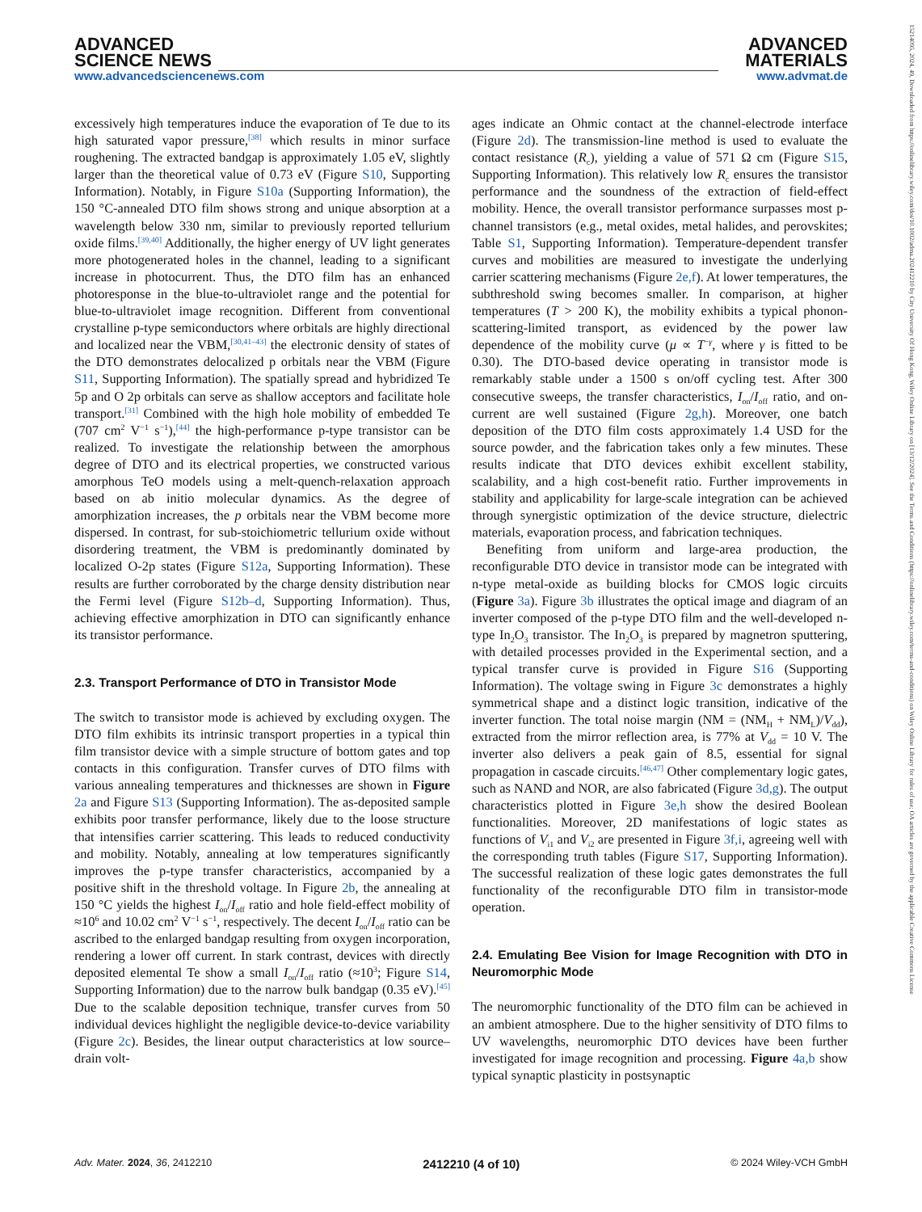ADVANCED
SCIENCE NEWS
www.advancedsciencenews.com
ADVANCED
MATERIALS
www.advmat.de
15214095, 2024, 49, Downloaded from https://onlinelibrary.wiley.com/doi/10.1002/adma.202412210 by City University Of Hong Kong, Wiley Online Library on [13/12/2024]. See the Terms and Conditions (https://onlinelibrary.wiley.com/terms-and-conditions) on Wiley Online Library for rules of use; OA articles are governed by the applicable Creative Commons License
excessively high temperatures induce the evaporation of Te due to its high saturated vapor pressure,<sup>[38]</sup> which results in minor surface roughening. The extracted bandgap is approximately 1.05 eV, slightly larger than the theoretical value of 0.73 eV (Figure S10, Supporting Information). Notably, in Figure S10a (Supporting Information), the 150 °C-annealed DTO film shows strong and unique absorption at a wavelength below 330 nm, similar to previously reported tellurium oxide films.<sup>[39,40]</sup> Additionally, the higher energy of UV light generates more photogenerated holes in the channel, leading to a significant increase in photocurrent. Thus, the DTO film has an enhanced photoresponse in the blue-to-ultraviolet range and the potential for blue-to-ultraviolet image recognition. Different from conventional crystalline p-type semiconductors where orbitals are highly directional and localized near the VBM,<sup>[30,41–43]</sup> the electronic density of states of the DTO demonstrates delocalized p orbitals near the VBM (Figure S11, Supporting Information). The spatially spread and hybridized Te 5p and O 2p orbitals can serve as shallow acceptors and facilitate hole transport.<sup>[31]</sup> Combined with the high hole mobility of embedded Te (707 cm<sup>2</sup> V<sup>−1</sup> s<sup>−1</sup>),<sup>[44]</sup> the high-performance p-type transistor can be realized. To investigate the relationship between the amorphous degree of DTO and its electrical properties, we constructed various amorphous TeO models using a melt-quench-relaxation approach based on ab initio molecular dynamics. As the degree of amorphization increases, the p orbitals near the VBM become more dispersed. In contrast, for sub-stoichiometric tellurium oxide without disordering treatment, the VBM is predominantly dominated by localized O-2p states (Figure S12a, Supporting Information). These results are further corroborated by the charge density distribution near the Fermi level (Figure S12b–d, Supporting Information). Thus, achieving effective amorphization in DTO can significantly enhance its transistor performance.
2.3. Transport Performance of DTO in Transistor Mode
The switch to transistor mode is achieved by excluding oxygen. The DTO film exhibits its intrinsic transport properties in a typical thin film transistor device with a simple structure of bottom gates and top contacts in this configuration. Transfer curves of DTO films with various annealing temperatures and thicknesses are shown in Figure 2a and Figure S13 (Supporting Information). The as-deposited sample exhibits poor transfer performance, likely due to the loose structure that intensifies carrier scattering. This leads to reduced conductivity and mobility. Notably, annealing at low temperatures significantly improves the p-type transfer characteristics, accompanied by a positive shift in the threshold voltage. In Figure 2b, the annealing at 150 °C yields the highest I<sub>on</sub>/I<sub>off</sub> ratio and hole field-effect mobility of ≈10<sup>6</sup> and 10.02 cm<sup>2</sup> V<sup>−1</sup> s<sup>−1</sup>, respectively. The decent I<sub>on</sub>/I<sub>off</sub> ratio can be ascribed to the enlarged bandgap resulting from oxygen incorporation, rendering a lower off current. In stark contrast, devices with directly deposited elemental Te show a small I<sub>on</sub>/I<sub>off</sub> ratio (≈10<sup>3</sup>; Figure S14, Supporting Information) due to the narrow bulk bandgap (0.35 eV).<sup>[45]</sup> Due to the scalable deposition technique, transfer curves from 50 individual devices highlight the negligible device-to-device variability (Figure 2c). Besides, the linear output characteristics at low source–drain volt-
ages indicate an Ohmic contact at the channel-electrode interface (Figure 2d). The transmission-line method is used to evaluate the contact resistance (R<sub>c</sub>), yielding a value of 571 Ω cm (Figure S15, Supporting Information). This relatively low R<sub>c</sub> ensures the transistor performance and the soundness of the extraction of field-effect mobility. Hence, the overall transistor performance surpasses most p-channel transistors (e.g., metal oxides, metal halides, and perovskites; Table S1, Supporting Information). Temperature-dependent transfer curves and mobilities are measured to investigate the underlying carrier scattering mechanisms (Figure 2e,f). At lower temperatures, the subthreshold swing becomes smaller. In comparison, at higher temperatures (T > 200 K), the mobility exhibits a typical phonon-scattering-limited transport, as evidenced by the power law dependence of the mobility curve (μ ∝ T<sup>−γ</sup>, where γ is fitted to be 0.30). The DTO-based device operating in transistor mode is remarkably stable under a 1500 s on/off cycling test. After 300 consecutive sweeps, the transfer characteristics, I<sub>on</sub>/I<sub>off</sub> ratio, and on-current are well sustained (Figure 2g,h). Moreover, one batch deposition of the DTO film costs approximately 1.4 USD for the source powder, and the fabrication takes only a few minutes. These results indicate that DTO devices exhibit excellent stability, scalability, and a high cost-benefit ratio. Further improvements in stability and applicability for large-scale integration can be achieved through synergistic optimization of the device structure, dielectric materials, evaporation process, and fabrication techniques.
Benefiting from uniform and large-area production, the reconfigurable DTO device in transistor mode can be integrated with n-type metal-oxide as building blocks for CMOS logic circuits (Figure 3a). Figure 3b illustrates the optical image and diagram of an inverter composed of the p-type DTO film and the well-developed n-type In<sub>2</sub>O<sub>3</sub> transistor. The In<sub>2</sub>O<sub>3</sub> is prepared by magnetron sputtering, with detailed processes provided in the Experimental section, and a typical transfer curve is provided in Figure S16 (Supporting Information). The voltage swing in Figure 3c demonstrates a highly symmetrical shape and a distinct logic transition, indicative of the inverter function. The total noise margin (NM = (NM<sub>H</sub> + NM<sub>L</sub>)/V<sub>dd</sub>), extracted from the mirror reflection area, is 77% at V<sub>dd</sub> = 10 V. The inverter also delivers a peak gain of 8.5, essential for signal propagation in cascade circuits.<sup>[46,47]</sup> Other complementary logic gates, such as NAND and NOR, are also fabricated (Figure 3d,g). The output characteristics plotted in Figure 3e,h show the desired Boolean functionalities. Moreover, 2D manifestations of logic states as functions of V<sub>i1</sub> and V<sub>i2</sub> are presented in Figure 3f,i, agreeing well with the corresponding truth tables (Figure S17, Supporting Information). The successful realization of these logic gates demonstrates the full functionality of the reconfigurable DTO film in transistor-mode operation.
2.4. Emulating Bee Vision for Image Recognition with DTO in Neuromorphic Mode
The neuromorphic functionality of the DTO film can be achieved in an ambient atmosphere. Due to the higher sensitivity of DTO films to UV wavelengths, neuromorphic DTO devices have been further investigated for image recognition and processing. Figure 4a,b show typical synaptic plasticity in postsynaptic
Adv. Mater. 2024, 36, 2412210 2412210 (4 of 10) © 2024 Wiley-VCH GmbH